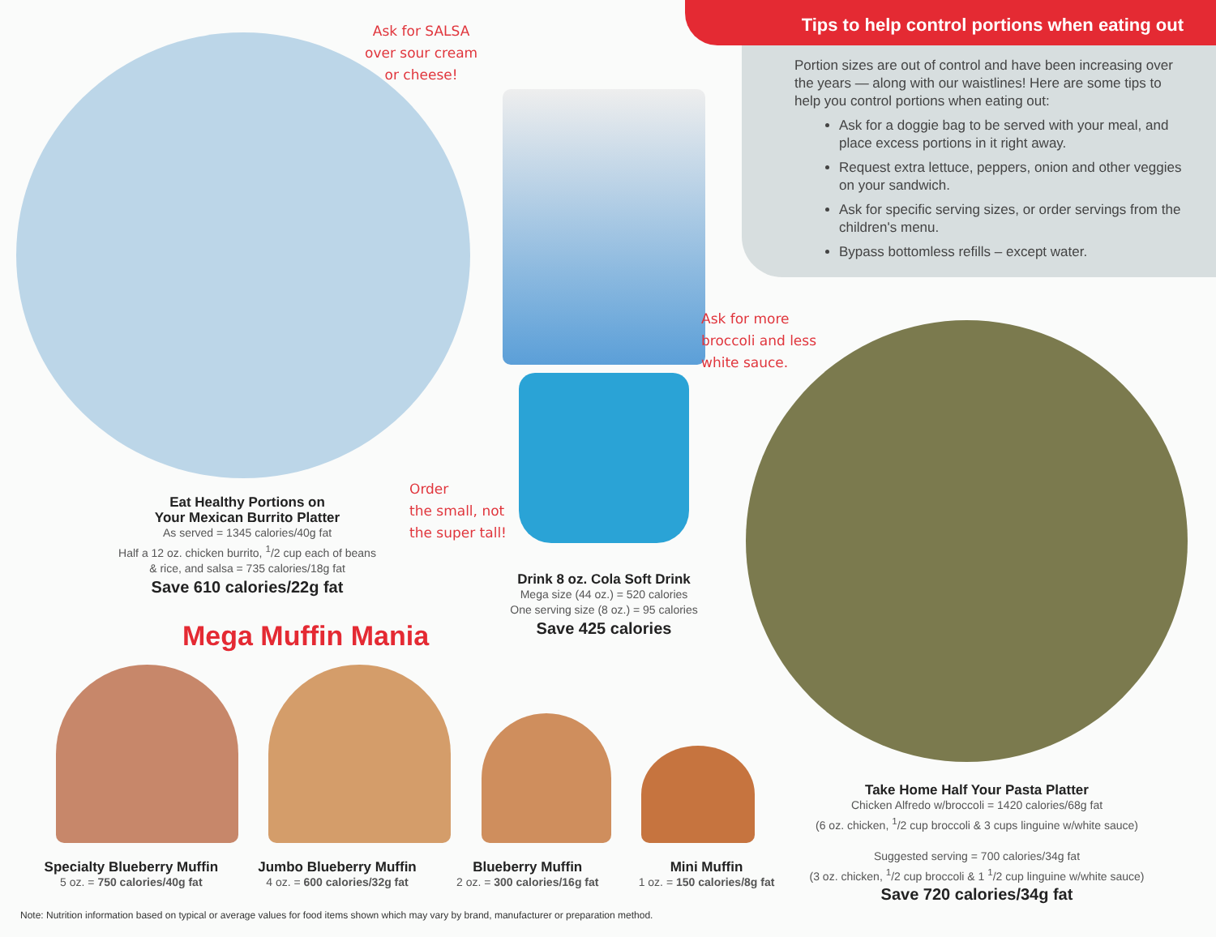Tips to help control portions when eating out
Portion sizes are out of control and have been increasing over the years — along with our waistlines! Here are some tips to help you control portions when eating out:
Ask for a doggie bag to be served with your meal, and place excess portions in it right away.
Request extra lettuce, peppers, onion and other veggies on your sandwich.
Ask for specific serving sizes, or order servings from the children's menu.
Bypass bottomless refills – except water.
Ask for SALSA
over sour cream
or cheese!
Order
the small, not
the super tall!
Ask for more
broccoli and less
white sauce.
Eat Healthy Portions on
Your Mexican Burrito Platter
As served = 1345 calories/40g fat
Half a 12 oz. chicken burrito, <sup>1</sup>/2 cup each of beans
& rice, and salsa = 735 calories/18g fat
Save 610 calories/22g fat
Drink 8 oz. Cola Soft Drink
Mega size (44 oz.) = 520 calories
One serving size (8 oz.) = 95 calories
Save 425 calories
Mega Muffin Mania
Specialty Blueberry Muffin
5 oz. = 750 calories/40g fat
Jumbo Blueberry Muffin
4 oz. = 600 calories/32g fat
Blueberry Muffin
2 oz. = 300 calories/16g fat
Mini Muffin
1 oz. = 150 calories/8g fat
Take Home Half Your Pasta Platter
Chicken Alfredo w/broccoli = 1420 calories/68g fat
(6 oz. chicken, <sup>1</sup>/2 cup broccoli & 3 cups linguine w/white sauce)
Suggested serving = 700 calories/34g fat
(3 oz. chicken, <sup>1</sup>/2 cup broccoli & 1 <sup>1</sup>/2 cup linguine w/white sauce)
Save 720 calories/34g fat
Note: Nutrition information based on typical or average values for food items shown which may vary by brand, manufacturer or preparation method.